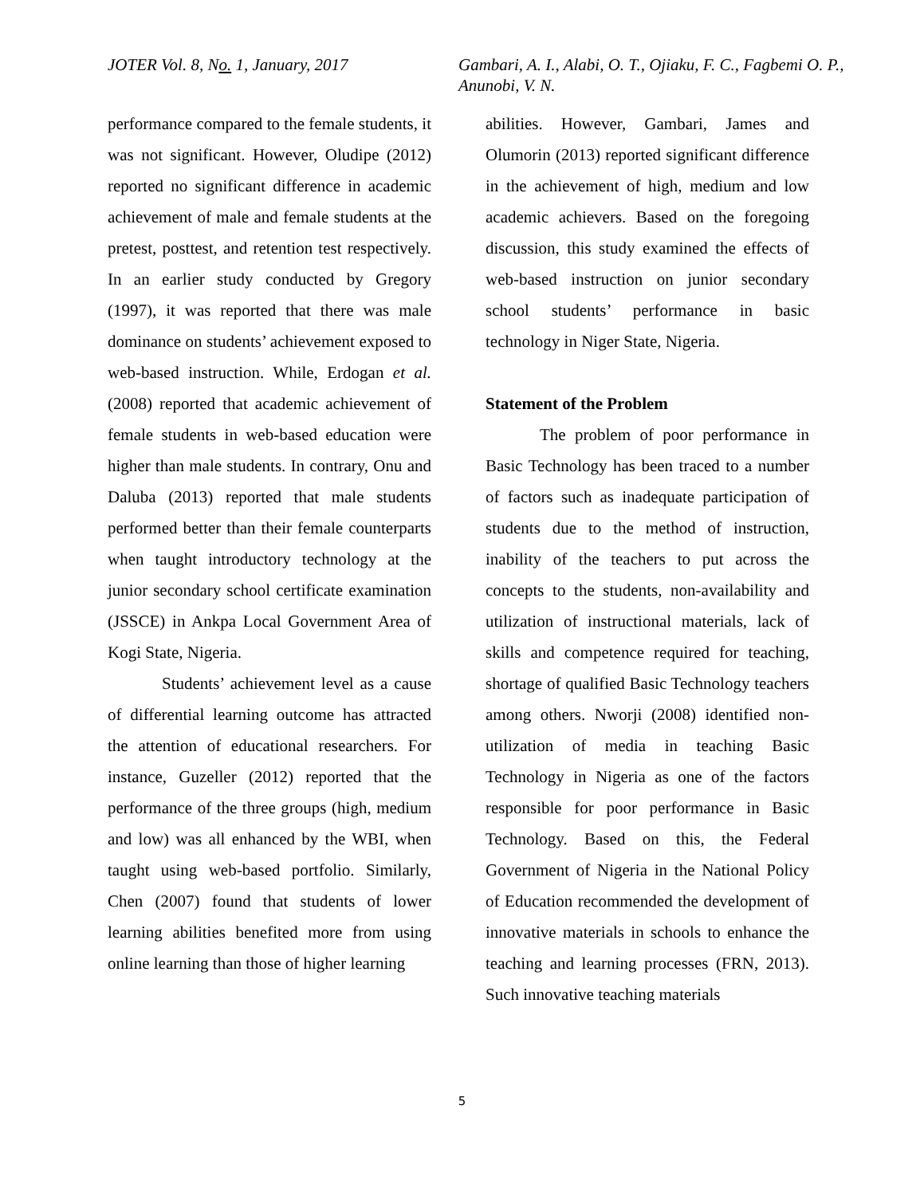JOTER Vol. 8, No. 1, January, 2017 Gambari, A. I., Alabi, O. T., Ojiaku, F. C., Fagbemi O. P., Anunobi, V. N.
performance compared to the female students, it was not significant. However, Oludipe (2012) reported no significant difference in academic achievement of male and female students at the pretest, posttest, and retention test respectively. In an earlier study conducted by Gregory (1997), it was reported that there was male dominance on students’ achievement exposed to web-based instruction. While, Erdogan et al. (2008) reported that academic achievement of female students in web-based education were higher than male students. In contrary, Onu and Daluba (2013) reported that male students performed better than their female counterparts when taught introductory technology at the junior secondary school certificate examination (JSSCE) in Ankpa Local Government Area of Kogi State, Nigeria.
Students’ achievement level as a cause of differential learning outcome has attracted the attention of educational researchers. For instance, Guzeller (2012) reported that the performance of the three groups (high, medium and low) was all enhanced by the WBI, when taught using web-based portfolio. Similarly, Chen (2007) found that students of lower learning abilities benefited more from using online learning than those of higher learning
abilities. However, Gambari, James and Olumorin (2013) reported significant difference in the achievement of high, medium and low academic achievers. Based on the foregoing discussion, this study examined the effects of web-based instruction on junior secondary school students’ performance in basic technology in Niger State, Nigeria.
Statement of the Problem
The problem of poor performance in Basic Technology has been traced to a number of factors such as inadequate participation of students due to the method of instruction, inability of the teachers to put across the concepts to the students, non-availability and utilization of instructional materials, lack of skills and competence required for teaching, shortage of qualified Basic Technology teachers among others. Nworji (2008) identified non-utilization of media in teaching Basic Technology in Nigeria as one of the factors responsible for poor performance in Basic Technology. Based on this, the Federal Government of Nigeria in the National Policy of Education recommended the development of innovative materials in schools to enhance the teaching and learning processes (FRN, 2013). Such innovative teaching materials
5